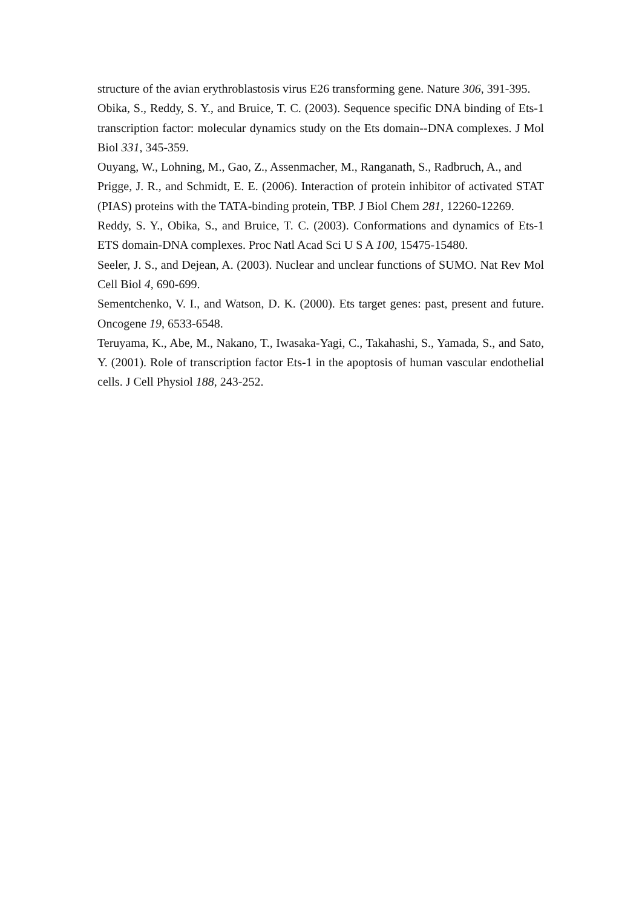structure of the avian erythroblastosis virus E26 transforming gene. Nature 306, 391-395.
Obika, S., Reddy, S. Y., and Bruice, T. C. (2003). Sequence specific DNA binding of Ets-1 transcription factor: molecular dynamics study on the Ets domain--DNA complexes. J Mol Biol 331, 345-359.
Ouyang, W., Lohning, M., Gao, Z., Assenmacher, M., Ranganath, S., Radbruch, A., and
Prigge, J. R., and Schmidt, E. E. (2006). Interaction of protein inhibitor of activated STAT (PIAS) proteins with the TATA-binding protein, TBP. J Biol Chem 281, 12260-12269.
Reddy, S. Y., Obika, S., and Bruice, T. C. (2003). Conformations and dynamics of Ets-1 ETS domain-DNA complexes. Proc Natl Acad Sci U S A 100, 15475-15480.
Seeler, J. S., and Dejean, A. (2003). Nuclear and unclear functions of SUMO. Nat Rev Mol Cell Biol 4, 690-699.
Sementchenko, V. I., and Watson, D. K. (2000). Ets target genes: past, present and future. Oncogene 19, 6533-6548.
Teruyama, K., Abe, M., Nakano, T., Iwasaka-Yagi, C., Takahashi, S., Yamada, S., and Sato, Y. (2001). Role of transcription factor Ets-1 in the apoptosis of human vascular endothelial cells. J Cell Physiol 188, 243-252.